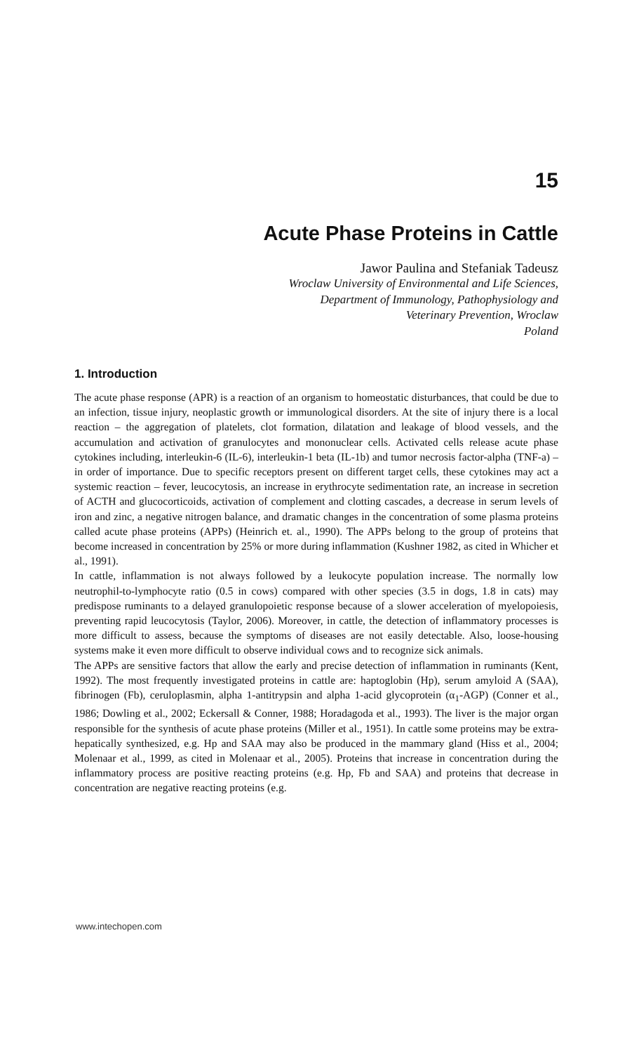15
Acute Phase Proteins in Cattle
Jawor Paulina and Stefaniak Tadeusz
Wroclaw University of Environmental and Life Sciences,
Department of Immunology, Pathophysiology and
Veterinary Prevention, Wroclaw
Poland
1. Introduction
The acute phase response (APR) is a reaction of an organism to homeostatic disturbances, that could be due to an infection, tissue injury, neoplastic growth or immunological disorders. At the site of injury there is a local reaction – the aggregation of platelets, clot formation, dilatation and leakage of blood vessels, and the accumulation and activation of granulocytes and mononuclear cells. Activated cells release acute phase cytokines including, interleukin-6 (IL-6), interleukin-1 beta (IL-1b) and tumor necrosis factor-alpha (TNF-a) – in order of importance. Due to specific receptors present on different target cells, these cytokines may act a systemic reaction – fever, leucocytosis, an increase in erythrocyte sedimentation rate, an increase in secretion of ACTH and glucocorticoids, activation of complement and clotting cascades, a decrease in serum levels of iron and zinc, a negative nitrogen balance, and dramatic changes in the concentration of some plasma proteins called acute phase proteins (APPs) (Heinrich et. al., 1990). The APPs belong to the group of proteins that become increased in concentration by 25% or more during inflammation (Kushner 1982, as cited in Whicher et al., 1991).
In cattle, inflammation is not always followed by a leukocyte population increase. The normally low neutrophil-to-lymphocyte ratio (0.5 in cows) compared with other species (3.5 in dogs, 1.8 in cats) may predispose ruminants to a delayed granulopoietic response because of a slower acceleration of myelopoiesis, preventing rapid leucocytosis (Taylor, 2006). Moreover, in cattle, the detection of inflammatory processes is more difficult to assess, because the symptoms of diseases are not easily detectable. Also, loose-housing systems make it even more difficult to observe individual cows and to recognize sick animals.
The APPs are sensitive factors that allow the early and precise detection of inflammation in ruminants (Kent, 1992). The most frequently investigated proteins in cattle are: haptoglobin (Hp), serum amyloid A (SAA), fibrinogen (Fb), ceruloplasmin, alpha 1-antitrypsin and alpha 1-acid glycoprotein (α<sub>1</sub>-AGP) (Conner et al., 1986; Dowling et al., 2002; Eckersall & Conner, 1988; Horadagoda et al., 1993). The liver is the major organ responsible for the synthesis of acute phase proteins (Miller et al., 1951). In cattle some proteins may be extra-hepatically synthesized, e.g. Hp and SAA may also be produced in the mammary gland (Hiss et al., 2004; Molenaar et al., 1999, as cited in Molenaar et al., 2005). Proteins that increase in concentration during the inflammatory process are positive reacting proteins (e.g. Hp, Fb and SAA) and proteins that decrease in concentration are negative reacting proteins (e.g.
www.intechopen.com